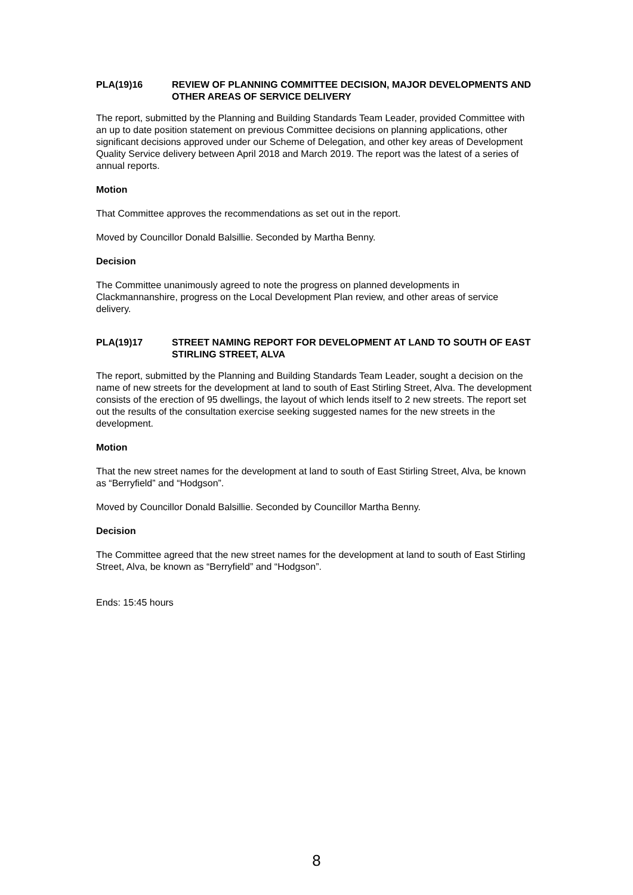PLA(19)16 REVIEW OF PLANNING COMMITTEE DECISION, MAJOR DEVELOPMENTS AND OTHER AREAS OF SERVICE DELIVERY
The report, submitted by the Planning and Building Standards Team Leader, provided Committee with an up to date position statement on previous Committee decisions on planning applications, other significant decisions approved under our Scheme of Delegation, and other key areas of Development Quality Service delivery between April 2018 and March 2019. The report was the latest of a series of annual reports.
Motion
That Committee approves the recommendations as set out in the report.
Moved by Councillor Donald Balsillie. Seconded by Martha Benny.
Decision
The Committee unanimously agreed to note the progress on planned developments in Clackmannanshire, progress on the Local Development Plan review, and other areas of service delivery.
PLA(19)17 STREET NAMING REPORT FOR DEVELOPMENT AT LAND TO SOUTH OF EAST STIRLING STREET, ALVA
The report, submitted by the Planning and Building Standards Team Leader, sought a decision on the name of new streets for the development at land to south of East Stirling Street, Alva. The development consists of the erection of 95 dwellings, the layout of which lends itself to 2 new streets. The report set out the results of the consultation exercise seeking suggested names for the new streets in the development.
Motion
That the new street names for the development at land to south of East Stirling Street, Alva, be known as “Berryfield” and “Hodgson”.
Moved by Councillor Donald Balsillie. Seconded by Councillor Martha Benny.
Decision
The Committee agreed that the new street names for the development at land to south of East Stirling Street, Alva, be known as “Berryfield” and “Hodgson”.
Ends: 15:45 hours
8